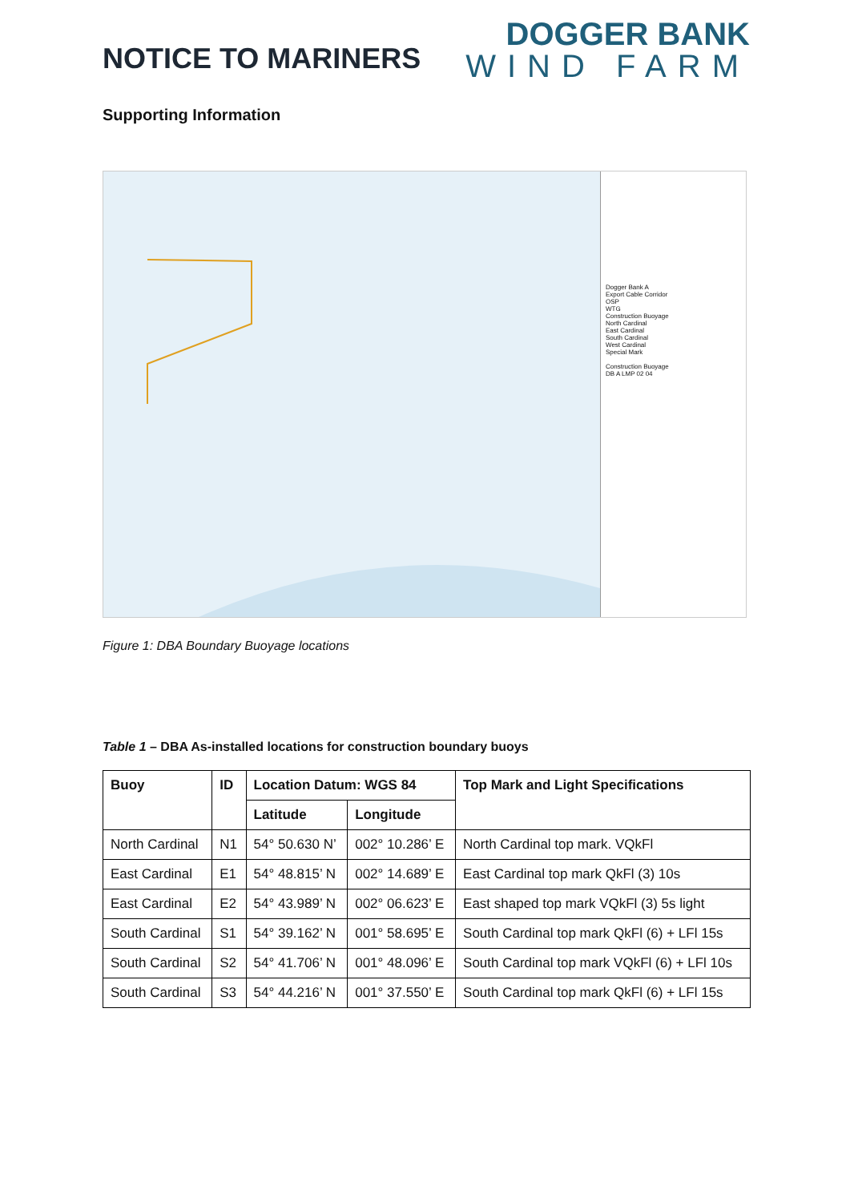NOTICE TO MARINERS
DOGGER BANK
WIND FARM
Supporting Information
Dogger Bank A
Export Cable Corridor
OSP
WTG
Construction Buoyage
North Cardinal
East Cardinal
South Cardinal
West Cardinal
Special Mark
Construction Buoyage
DB A LMP 02 04
Figure 1: DBA Boundary Buoyage locations
Table 1 – DBA As-installed locations for construction boundary buoys
| Buoy | ID | Location Datum: WGS 84 | | Top Mark and Light Specifications |
| --- | --- | --- | --- | --- |
| | | Latitude | Longitude | |
| North Cardinal | N1 | 54° 50.630 N’ | 002° 10.286’ E | North Cardinal top mark. VQkFl |
| East Cardinal | E1 | 54° 48.815’ N | 002° 14.689’ E | East Cardinal top mark QkFl (3) 10s |
| East Cardinal | E2 | 54° 43.989’ N | 002° 06.623’ E | East shaped top mark VQkFl (3) 5s light |
| South Cardinal | S1 | 54° 39.162’ N | 001° 58.695’ E | South Cardinal top mark QkFl (6) + LFl 15s |
| South Cardinal | S2 | 54° 41.706’ N | 001° 48.096’ E | South Cardinal top mark VQkFl (6) + LFl 10s |
| South Cardinal | S3 | 54° 44.216’ N | 001° 37.550’ E | South Cardinal top mark QkFl (6) + LFl 15s |